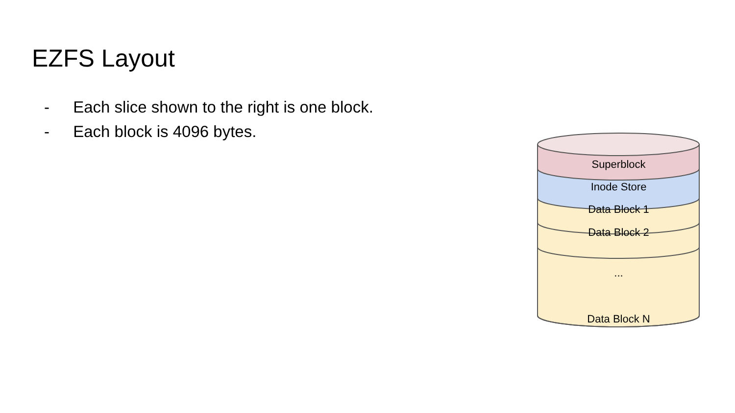EZFS Layout
- Each slice shown to the right is one block.
- Each block is 4096 bytes.
Superblock
Inode Store
Data Block 1
Data Block 2
...
Data Block N